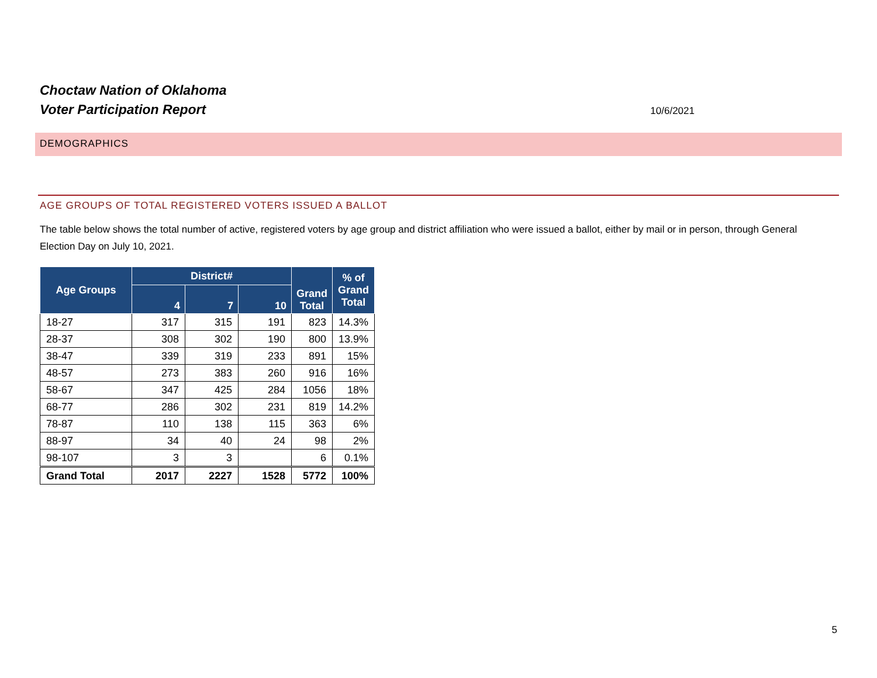Choctaw Nation of Oklahoma
Voter Participation Report
10/6/2021
DEMOGRAPHICS
AGE GROUPS OF TOTAL REGISTERED VOTERS ISSUED A BALLOT
The table below shows the total number of active, registered voters by age group and district affiliation who were issued a ballot, either by mail or in person, through General Election Day on July 10, 2021.
| Age Groups | District# | | | Grand Total | % of Grand Total |
| --- | --- | --- | --- | --- | --- |
| | 4 | 7 | 10 | | |
| 18-27 | 317 | 315 | 191 | 823 | 14.3% |
| 28-37 | 308 | 302 | 190 | 800 | 13.9% |
| 38-47 | 339 | 319 | 233 | 891 | 15% |
| 48-57 | 273 | 383 | 260 | 916 | 16% |
| 58-67 | 347 | 425 | 284 | 1056 | 18% |
| 68-77 | 286 | 302 | 231 | 819 | 14.2% |
| 78-87 | 110 | 138 | 115 | 363 | 6% |
| 88-97 | 34 | 40 | 24 | 98 | 2% |
| 98-107 | 3 | 3 | | 6 | 0.1% |
| Grand Total | 2017 | 2227 | 1528 | 5772 | 100% |
5